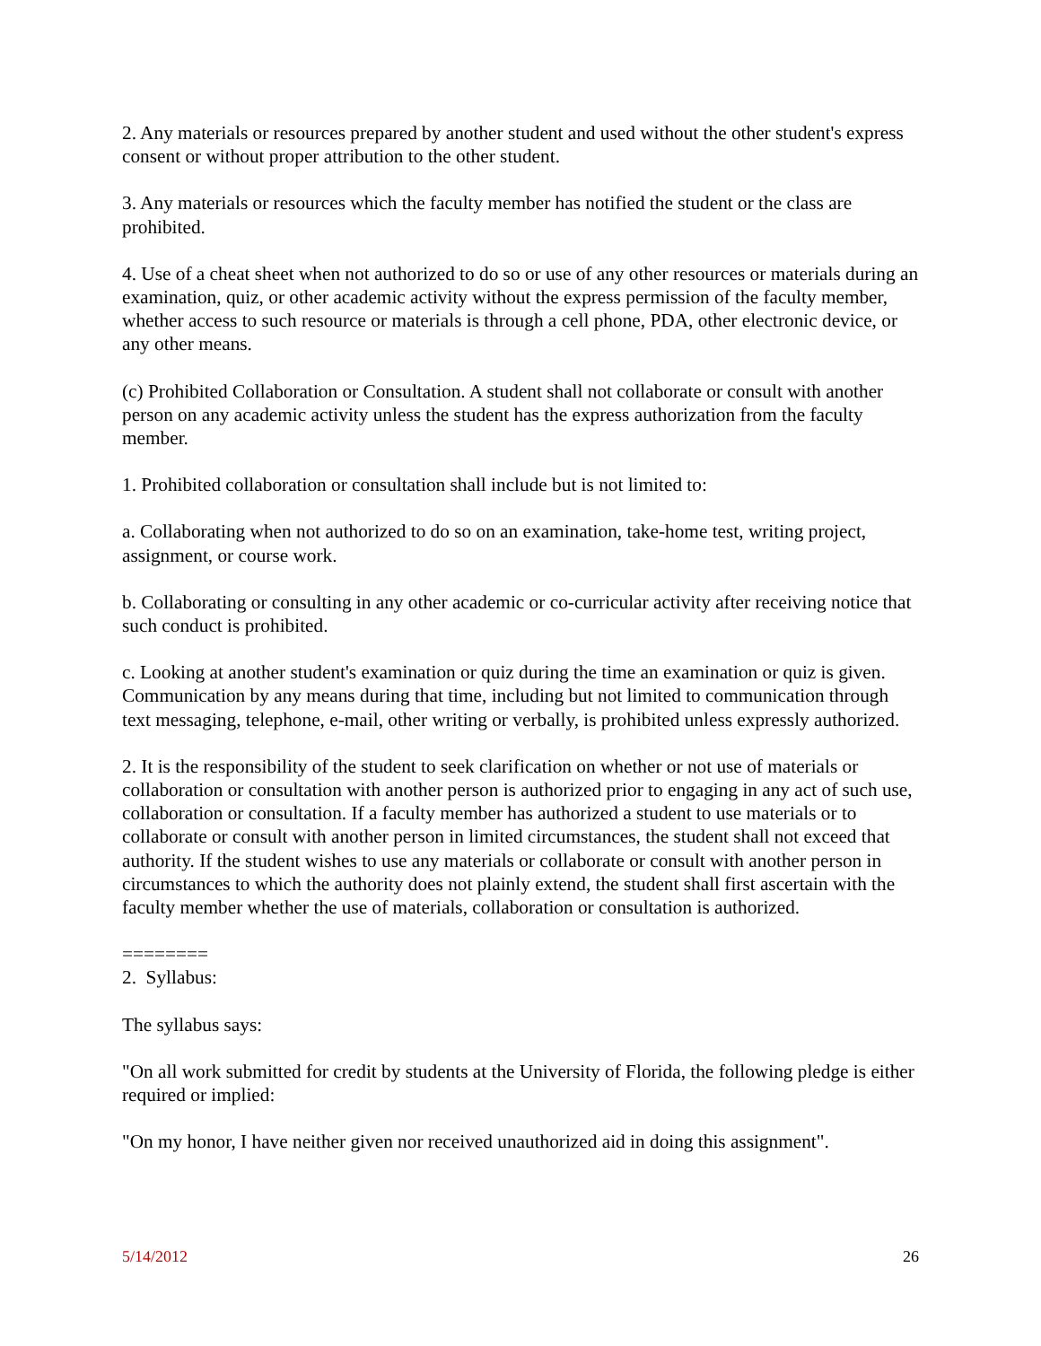2. Any materials or resources prepared by another student and used without the other student's express consent or without proper attribution to the other student.
3. Any materials or resources which the faculty member has notified the student or the class are prohibited.
4. Use of a cheat sheet when not authorized to do so or use of any other resources or materials during an examination, quiz, or other academic activity without the express permission of the faculty member, whether access to such resource or materials is through a cell phone, PDA, other electronic device, or any other means.
(c) Prohibited Collaboration or Consultation. A student shall not collaborate or consult with another person on any academic activity unless the student has the express authorization from the faculty member.
1. Prohibited collaboration or consultation shall include but is not limited to:
a. Collaborating when not authorized to do so on an examination, take-home test, writing project, assignment, or course work.
b. Collaborating or consulting in any other academic or co-curricular activity after receiving notice that such conduct is prohibited.
c. Looking at another student's examination or quiz during the time an examination or quiz is given. Communication by any means during that time, including but not limited to communication through text messaging, telephone, e-mail, other writing or verbally, is prohibited unless expressly authorized.
2. It is the responsibility of the student to seek clarification on whether or not use of materials or collaboration or consultation with another person is authorized prior to engaging in any act of such use, collaboration or consultation. If a faculty member has authorized a student to use materials or to collaborate or consult with another person in limited circumstances, the student shall not exceed that authority. If the student wishes to use any materials or collaborate or consult with another person in circumstances to which the authority does not plainly extend, the student shall first ascertain with the faculty member whether the use of materials, collaboration or consultation is authorized.
========
2. Syllabus:
The syllabus says:
"On all work submitted for credit by students at the University of Florida, the following pledge is either required or implied:
"On my honor, I have neither given nor received unauthorized aid in doing this assignment".
5/14/2012 26